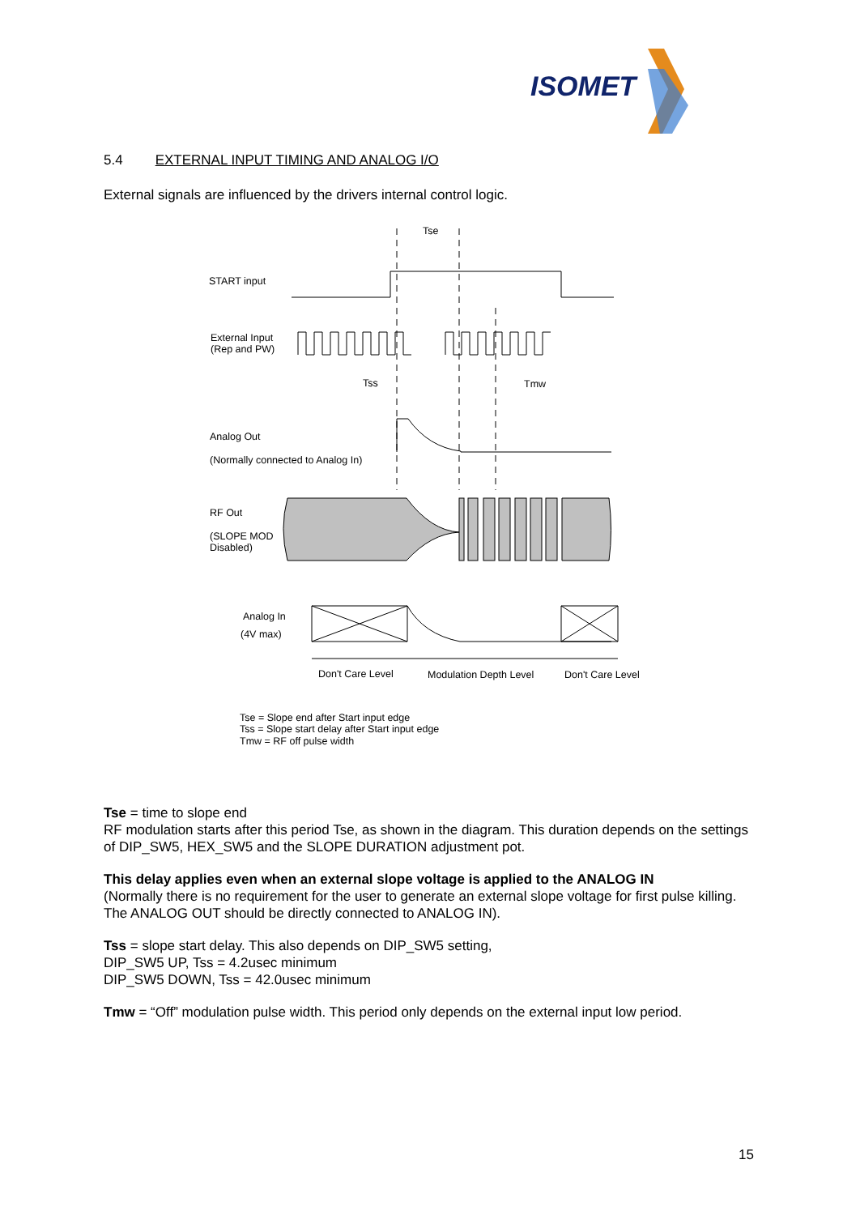ISOMET
5.4 EXTERNAL INPUT TIMING AND ANALOG I/O
External signals are influenced by the drivers internal control logic.
Tse
START input
External Input
(Rep and PW)
Tss
Tmw
Analog Out
(Normally connected to Analog In)
RF Out
(SLOPE MOD
Disabled)
Analog In
(4V max)
Don't Care Level
Modulation Depth Level
Don't Care Level
Tse = Slope end after Start input edge
Tss = Slope start delay after Start input edge
Tmw = RF off pulse width
Tse = time to slope end
RF modulation starts after this period Tse, as shown in the diagram. This duration depends on the settings of DIP_SW5, HEX_SW5 and the SLOPE DURATION adjustment pot.
This delay applies even when an external slope voltage is applied to the ANALOG IN
(Normally there is no requirement for the user to generate an external slope voltage for first pulse killing. The ANALOG OUT should be directly connected to ANALOG IN).
Tss = slope start delay. This also depends on DIP_SW5 setting,
DIP_SW5 UP, Tss = 4.2usec minimum
DIP_SW5 DOWN, Tss = 42.0usec minimum
Tmw = “Off” modulation pulse width. This period only depends on the external input low period.
15